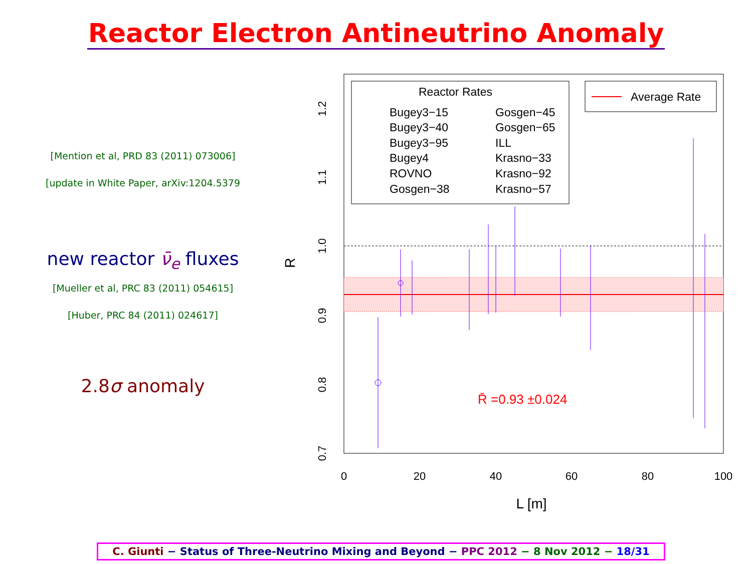Reactor Electron Antineutrino Anomaly
[Mention et al, PRD 83 (2011) 073006]
[update in White Paper, arXiv:1204.5379
new reactor ν̄<sub>e</sub> fluxes
[Mueller et al, PRC 83 (2011) 054615]
[Huber, PRC 84 (2011) 024617]
2.8σ anomaly
0
20
40
60
80
100
L [m]
0.7
0.8
0.9
1.0
1.1
1.2
R
Reactor Rates
Bugey3−15
Bugey3−40
Bugey3−95
Bugey4
ROVNO
Gosgen−38
Gosgen−45
Gosgen−65
ILL
Krasno−33
Krasno−92
Krasno−57
Average Rate
R̄ =0.93 ±0.024
C. Giunti − Status of Three-Neutrino Mixing and Beyond − PPC 2012 − 8 Nov 2012 − 18/31